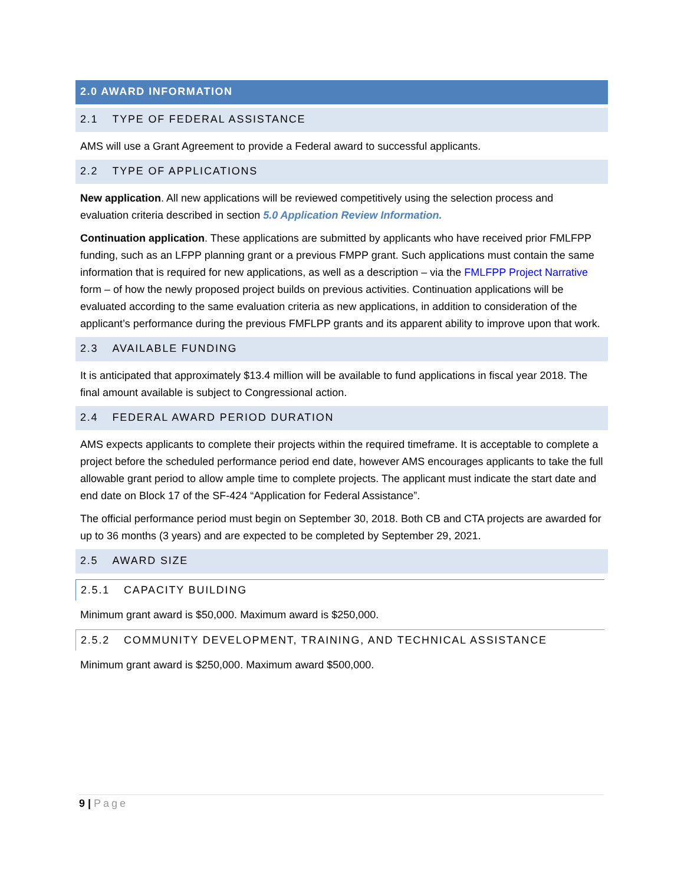2.0 AWARD INFORMATION
2.1 TYPE OF FEDERAL ASSISTANCE
AMS will use a Grant Agreement to provide a Federal award to successful applicants.
2.2 TYPE OF APPLICATIONS
New application. All new applications will be reviewed competitively using the selection process and evaluation criteria described in section 5.0 Application Review Information.
Continuation application. These applications are submitted by applicants who have received prior FMLFPP funding, such as an LFPP planning grant or a previous FMPP grant. Such applications must contain the same information that is required for new applications, as well as a description – via the FMLFPP Project Narrative form – of how the newly proposed project builds on previous activities. Continuation applications will be evaluated according to the same evaluation criteria as new applications, in addition to consideration of the applicant’s performance during the previous FMFLPP grants and its apparent ability to improve upon that work.
2.3 AVAILABLE FUNDING
It is anticipated that approximately $13.4 million will be available to fund applications in fiscal year 2018. The final amount available is subject to Congressional action.
2.4 FEDERAL AWARD PERIOD DURATION
AMS expects applicants to complete their projects within the required timeframe. It is acceptable to complete a project before the scheduled performance period end date, however AMS encourages applicants to take the full allowable grant period to allow ample time to complete projects. The applicant must indicate the start date and end date on Block 17 of the SF-424 “Application for Federal Assistance”.
The official performance period must begin on September 30, 2018. Both CB and CTA projects are awarded for up to 36 months (3 years) and are expected to be completed by September 29, 2021.
2.5 AWARD SIZE
2.5.1 CAPACITY BUILDING
Minimum grant award is $50,000. Maximum award is $250,000.
2.5.2 COMMUNITY DEVELOPMENT, TRAINING, AND TECHNICAL ASSISTANCE
Minimum grant award is $250,000. Maximum award $500,000.
9 | Page